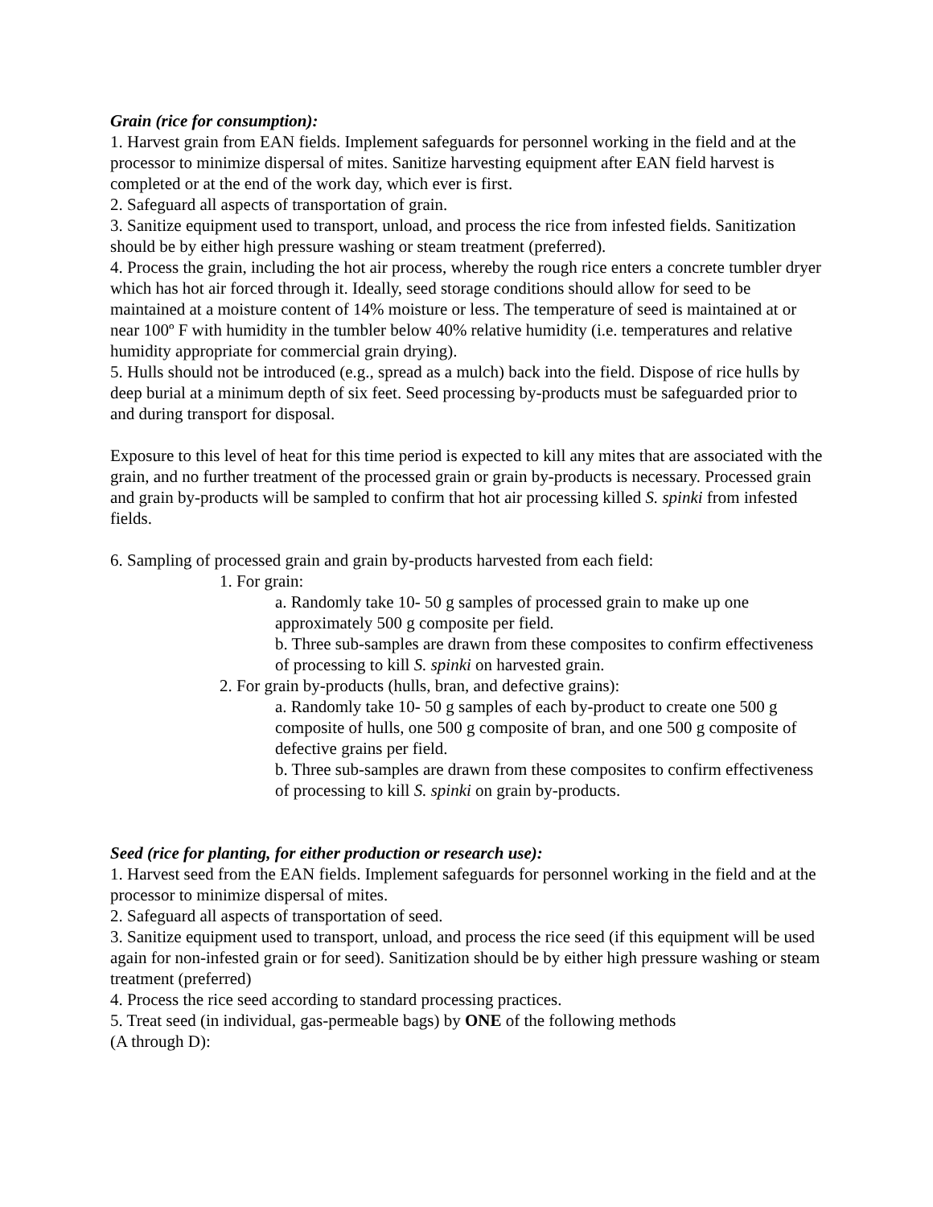Grain (rice for consumption):
1. Harvest grain from EAN fields. Implement safeguards for personnel working in the field and at the processor to minimize dispersal of mites. Sanitize harvesting equipment after EAN field harvest is completed or at the end of the work day, which ever is first.
2. Safeguard all aspects of transportation of grain.
3. Sanitize equipment used to transport, unload, and process the rice from infested fields. Sanitization should be by either high pressure washing or steam treatment (preferred).
4. Process the grain, including the hot air process, whereby the rough rice enters a concrete tumbler dryer which has hot air forced through it. Ideally, seed storage conditions should allow for seed to be maintained at a moisture content of 14% moisture or less. The temperature of seed is maintained at or near 100º F with humidity in the tumbler below 40% relative humidity (i.e. temperatures and relative humidity appropriate for commercial grain drying).
5. Hulls should not be introduced (e.g., spread as a mulch) back into the field. Dispose of rice hulls by deep burial at a minimum depth of six feet. Seed processing by-products must be safeguarded prior to and during transport for disposal.
Exposure to this level of heat for this time period is expected to kill any mites that are associated with the grain, and no further treatment of the processed grain or grain by-products is necessary. Processed grain and grain by-products will be sampled to confirm that hot air processing killed S. spinki from infested fields.
6. Sampling of processed grain and grain by-products harvested from each field:
1. For grain:
a. Randomly take 10- 50 g samples of processed grain to make up one approximately 500 g composite per field.
b. Three sub-samples are drawn from these composites to confirm effectiveness of processing to kill S. spinki on harvested grain.
2. For grain by-products (hulls, bran, and defective grains):
a. Randomly take 10- 50 g samples of each by-product to create one 500 g composite of hulls, one 500 g composite of bran, and one 500 g composite of defective grains per field.
b. Three sub-samples are drawn from these composites to confirm effectiveness of processing to kill S. spinki on grain by-products.
Seed (rice for planting, for either production or research use):
1. Harvest seed from the EAN fields. Implement safeguards for personnel working in the field and at the processor to minimize dispersal of mites.
2. Safeguard all aspects of transportation of seed.
3. Sanitize equipment used to transport, unload, and process the rice seed (if this equipment will be used again for non-infested grain or for seed). Sanitization should be by either high pressure washing or steam treatment (preferred)
4. Process the rice seed according to standard processing practices.
5. Treat seed (in individual, gas-permeable bags) by ONE of the following methods
(A through D):